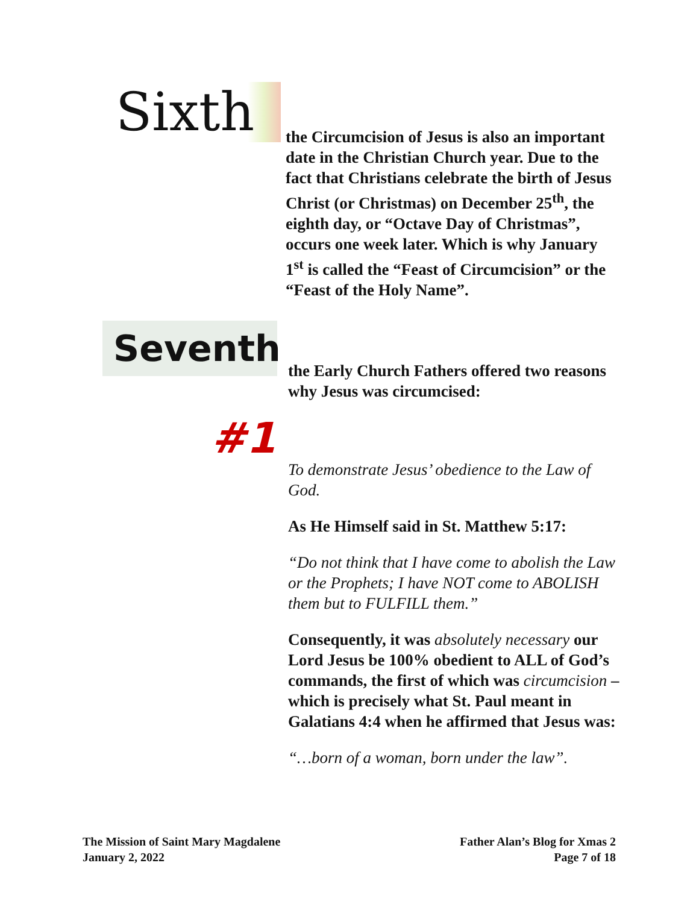Sixth
the Circumcision of Jesus is also an important date in the Christian Church year. Due to the fact that Christians celebrate the birth of Jesus Christ (or Christmas) on December 25<sup>th</sup>, the eighth day, or “Octave Day of Christmas”, occurs one week later. Which is why January 1<sup>st</sup> is called the “Feast of Circumcision” or the “Feast of the Holy Name”.
Seventh
#1
the Early Church Fathers offered two reasons why Jesus was circumcised:
To demonstrate Jesus’ obedience to the Law of God.
As He Himself said in St. Matthew 5:17:
“Do not think that I have come to abolish the Law or the Prophets; I have NOT come to ABOLISH them but to FULFILL them.”
Consequently, it was absolutely necessary our Lord Jesus be 100% obedient to ALL of God’s commands, the first of which was circumcision – which is precisely what St. Paul meant in Galatians 4:4 when he affirmed that Jesus was:
“…born of a woman, born under the law”.
The Mission of Saint Mary Magdalene
January 2, 2022
Father Alan’s Blog for Xmas 2
Page 7 of 18